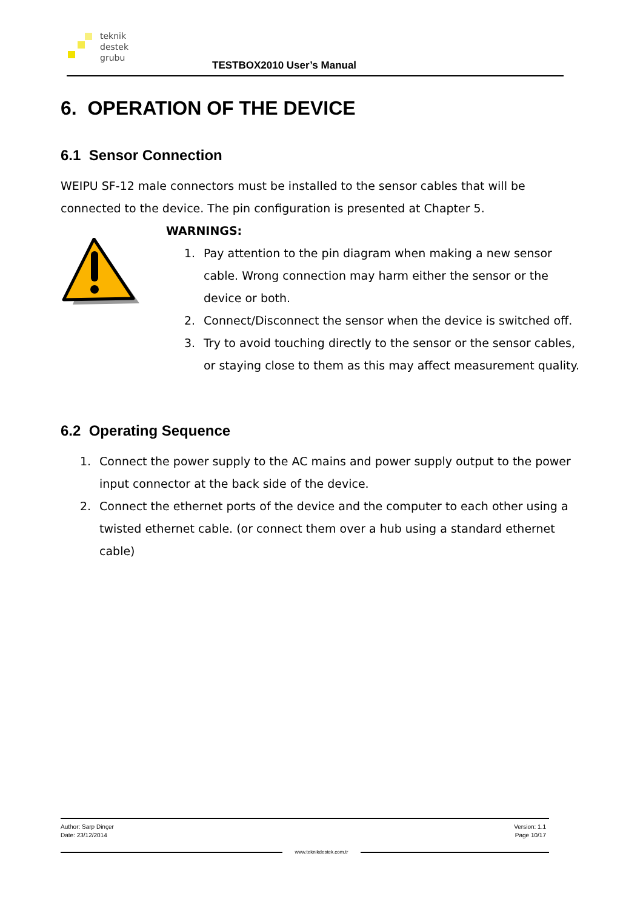teknik
destek
grubu
TESTBOX2010 User’s Manual
6. OPERATION OF THE DEVICE
6.1 Sensor Connection
WEIPU SF-12 male connectors must be installed to the sensor cables that will be connected to the device. The pin configuration is presented at Chapter 5.
WARNINGS:
1. Pay attention to the pin diagram when making a new sensor cable. Wrong connection may harm either the sensor or the device or both.
2. Connect/Disconnect the sensor when the device is switched off.
3. Try to avoid touching directly to the sensor or the sensor cables, or staying close to them as this may affect measurement quality.
6.2 Operating Sequence
1. Connect the power supply to the AC mains and power supply output to the power input connector at the back side of the device.
2. Connect the ethernet ports of the device and the computer to each other using a twisted ethernet cable. (or connect them over a hub using a standard ethernet cable)
Author: Sarp Dinçer
Date: 23/12/2014 Version: 1.1
Page 10/17
www.teknikdestek.com.tr